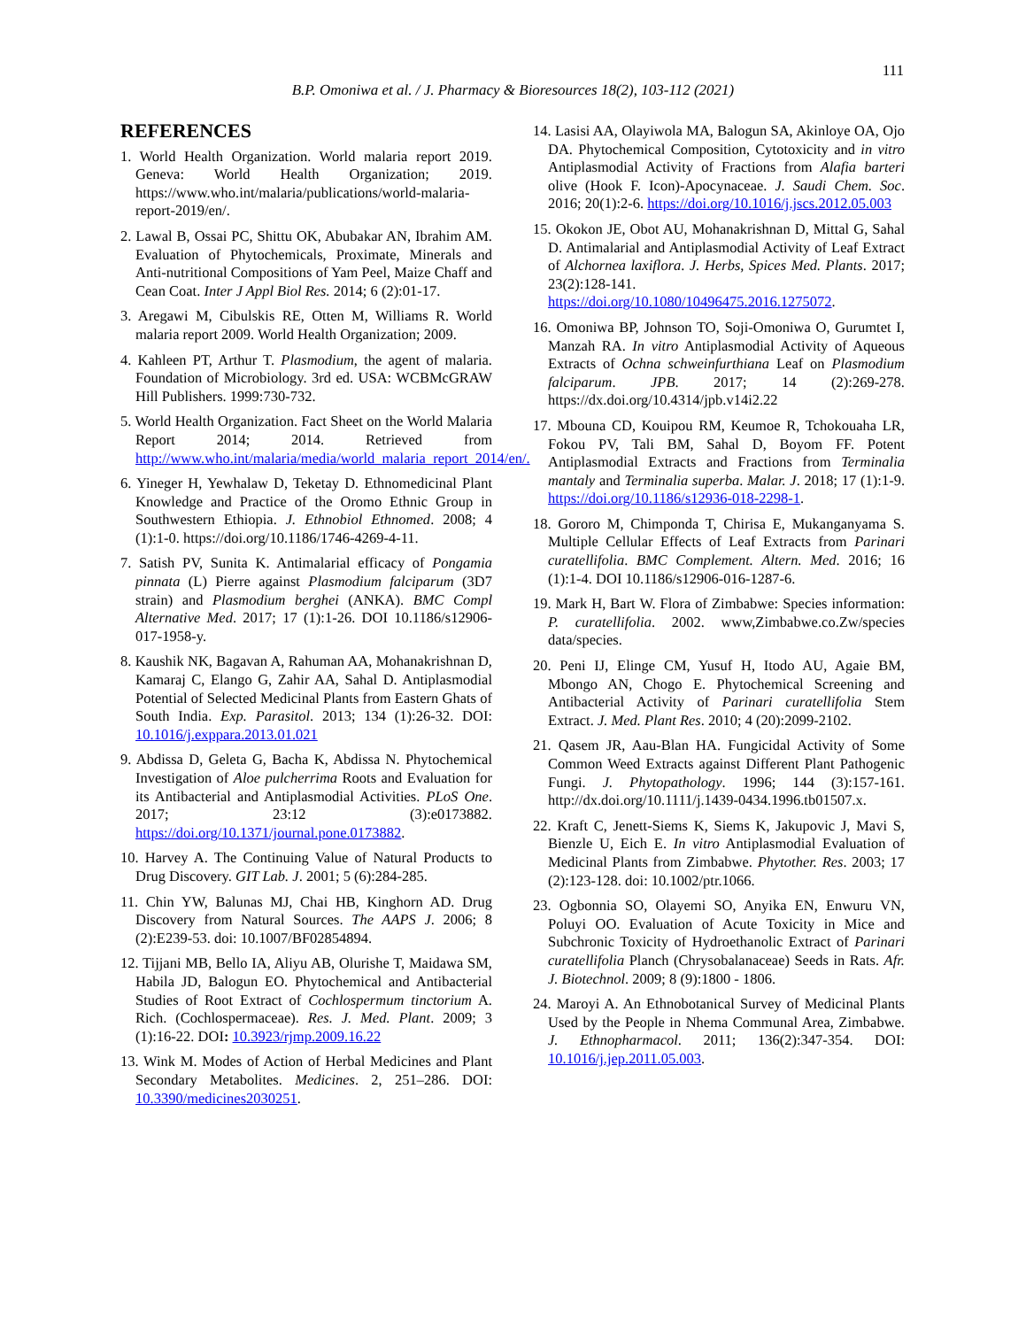111
B.P. Omoniwa et al. / J. Pharmacy & Bioresources 18(2), 103-112 (2021)
REFERENCES
1. World Health Organization. World malaria report 2019. Geneva: World Health Organization; 2019. https://www.who.int/malaria/publications/world-malaria-report-2019/en/.
2. Lawal B, Ossai PC, Shittu OK, Abubakar AN, Ibrahim AM. Evaluation of Phytochemicals, Proximate, Minerals and Anti-nutritional Compositions of Yam Peel, Maize Chaff and Cean Coat. Inter J Appl Biol Res. 2014; 6 (2):01-17.
3. Aregawi M, Cibulskis RE, Otten M, Williams R. World malaria report 2009. World Health Organization; 2009.
4. Kahleen PT, Arthur T. Plasmodium, the agent of malaria. Foundation of Microbiology. 3rd ed. USA: WCBMcGRAW Hill Publishers. 1999:730-732.
5. World Health Organization. Fact Sheet on the World Malaria Report 2014; 2014. Retrieved from http://www.who.int/malaria/media/world_malaria_report_2014/en/.
6. Yineger H, Yewhalaw D, Teketay D. Ethnomedicinal Plant Knowledge and Practice of the Oromo Ethnic Group in Southwestern Ethiopia. J. Ethnobiol Ethnomed. 2008; 4 (1):1-0. https://doi.org/10.1186/1746-4269-4-11.
7. Satish PV, Sunita K. Antimalarial efficacy of Pongamia pinnata (L) Pierre against Plasmodium falciparum (3D7 strain) and Plasmodium berghei (ANKA). BMC Compl Alternative Med. 2017; 17 (1):1-26. DOI 10.1186/s12906-017-1958-y.
8. Kaushik NK, Bagavan A, Rahuman AA, Mohanakrishnan D, Kamaraj C, Elango G, Zahir AA, Sahal D. Antiplasmodial Potential of Selected Medicinal Plants from Eastern Ghats of South India. Exp. Parasitol. 2013; 134 (1):26-32. DOI: 10.1016/j.exppara.2013.01.021
9. Abdissa D, Geleta G, Bacha K, Abdissa N. Phytochemical Investigation of Aloe pulcherrima Roots and Evaluation for its Antibacterial and Antiplasmodial Activities. PLoS One. 2017; 23:12 (3):e0173882. https://doi.org/10.1371/journal.pone.0173882.
10. Harvey A. The Continuing Value of Natural Products to Drug Discovery. GIT Lab. J. 2001; 5 (6):284-285.
11. Chin YW, Balunas MJ, Chai HB, Kinghorn AD. Drug Discovery from Natural Sources. The AAPS J. 2006; 8 (2):E239-53. doi: 10.1007/BF02854894.
12. Tijjani MB, Bello IA, Aliyu AB, Olurishe T, Maidawa SM, Habila JD, Balogun EO. Phytochemical and Antibacterial Studies of Root Extract of Cochlospermum tinctorium A. Rich. (Cochlospermaceae). Res. J. Med. Plant. 2009; 3 (1):16-22. DOI: 10.3923/rjmp.2009.16.22
13. Wink M. Modes of Action of Herbal Medicines and Plant Secondary Metabolites. Medicines. 2, 251–286. DOI: 10.3390/medicines2030251.
14. Lasisi AA, Olayiwola MA, Balogun SA, Akinloye OA, Ojo DA. Phytochemical Composition, Cytotoxicity and in vitro Antiplasmodial Activity of Fractions from Alafia barteri olive (Hook F. Icon)-Apocynaceae. J. Saudi Chem. Soc. 2016; 20(1):2-6. https://doi.org/10.1016/j.jscs.2012.05.003
15. Okokon JE, Obot AU, Mohanakrishnan D, Mittal G, Sahal D. Antimalarial and Antiplasmodial Activity of Leaf Extract of Alchornea laxiflora. J. Herbs, Spices Med. Plants. 2017; 23(2):128-141. https://doi.org/10.1080/10496475.2016.1275072.
16. Omoniwa BP, Johnson TO, Soji-Omoniwa O, Gurumtet I, Manzah RA. In vitro Antiplasmodial Activity of Aqueous Extracts of Ochna schweinfurthiana Leaf on Plasmodium falciparum. JPB. 2017; 14 (2):269-278. https://dx.doi.org/10.4314/jpb.v14i2.22
17. Mbouna CD, Kouipou RM, Keumoe R, Tchokouaha LR, Fokou PV, Tali BM, Sahal D, Boyom FF. Potent Antiplasmodial Extracts and Fractions from Terminalia mantaly and Terminalia superba. Malar. J. 2018; 17 (1):1-9. https://doi.org/10.1186/s12936-018-2298-1.
18. Gororo M, Chimponda T, Chirisa E, Mukanganyama S. Multiple Cellular Effects of Leaf Extracts from Parinari curatellifolia. BMC Complement. Altern. Med. 2016; 16 (1):1-4. DOI 10.1186/s12906-016-1287-6.
19. Mark H, Bart W. Flora of Zimbabwe: Species information: P. curatellifolia. 2002. www,Zimbabwe.co.Zw/species data/species.
20. Peni IJ, Elinge CM, Yusuf H, Itodo AU, Agaie BM, Mbongo AN, Chogo E. Phytochemical Screening and Antibacterial Activity of Parinari curatellifolia Stem Extract. J. Med. Plant Res. 2010; 4 (20):2099-2102.
21. Qasem JR, Aau-Blan HA. Fungicidal Activity of Some Common Weed Extracts against Different Plant Pathogenic Fungi. J. Phytopathology. 1996; 144 (3):157-161. http://dx.doi.org/10.1111/j.1439-0434.1996.tb01507.x.
22. Kraft C, Jenett-Siems K, Siems K, Jakupovic J, Mavi S, Bienzle U, Eich E. In vitro Antiplasmodial Evaluation of Medicinal Plants from Zimbabwe. Phytother. Res. 2003; 17 (2):123-128. doi: 10.1002/ptr.1066.
23. Ogbonnia SO, Olayemi SO, Anyika EN, Enwuru VN, Poluyi OO. Evaluation of Acute Toxicity in Mice and Subchronic Toxicity of Hydroethanolic Extract of Parinari curatellifolia Planch (Chrysobalanaceae) Seeds in Rats. Afr. J. Biotechnol. 2009; 8 (9):1800 - 1806.
24. Maroyi A. An Ethnobotanical Survey of Medicinal Plants Used by the People in Nhema Communal Area, Zimbabwe. J. Ethnopharmacol. 2011; 136(2):347-354. DOI: 10.1016/j.jep.2011.05.003.